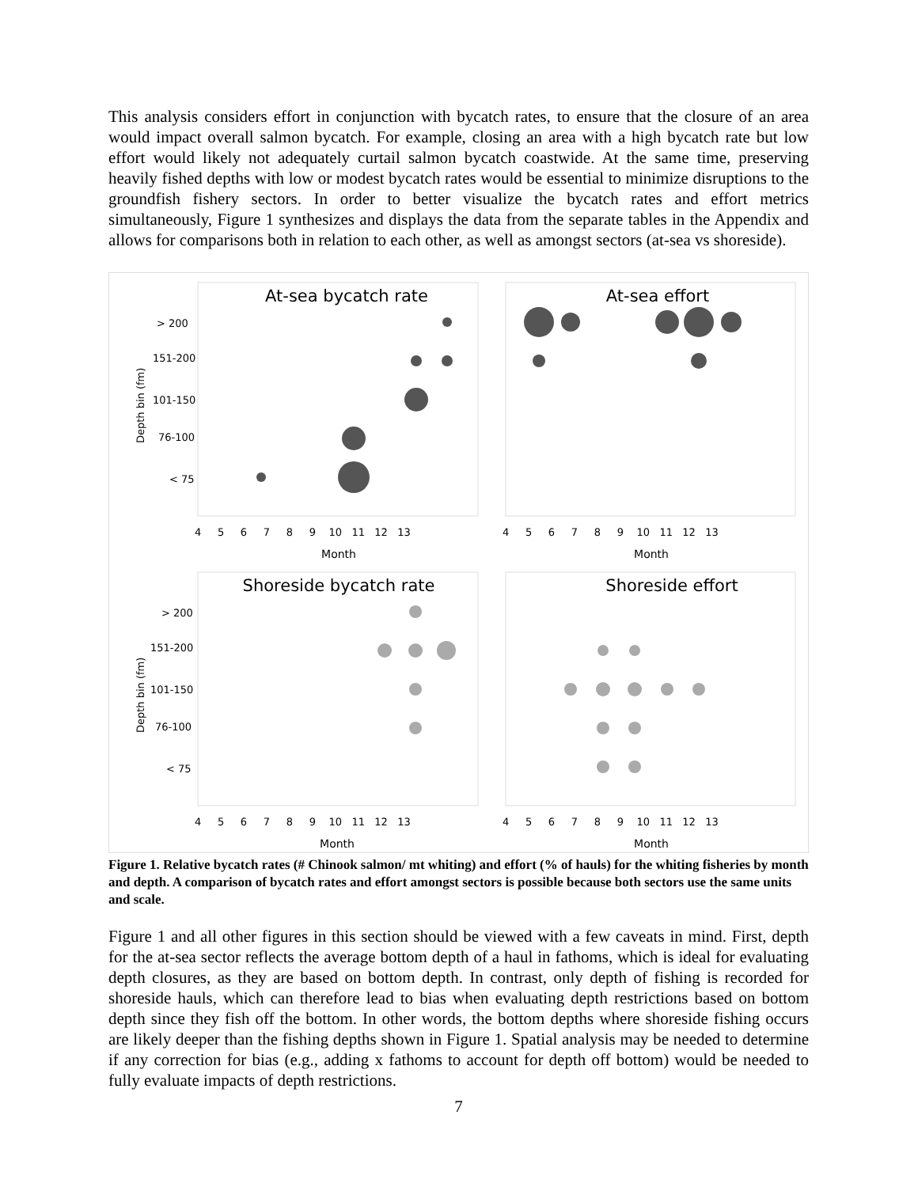This analysis considers effort in conjunction with bycatch rates, to ensure that the closure of an area would impact overall salmon bycatch. For example, closing an area with a high bycatch rate but low effort would likely not adequately curtail salmon bycatch coastwide. At the same time, preserving heavily fished depths with low or modest bycatch rates would be essential to minimize disruptions to the groundfish fishery sectors. In order to better visualize the bycatch rates and effort metrics simultaneously, Figure 1 synthesizes and displays the data from the separate tables in the Appendix and allows for comparisons both in relation to each other, as well as amongst sectors (at-sea vs shoreside).
At-sea bycatch rate
> 200
151-200
101-150
76-100
< 75
Depth bin (fm)
4 5 6 7 8 9 10 11 12 13
Month
At-sea effort
4 5 6 7 8 9 10 11 12 13
Month
Shoreside bycatch rate
> 200
151-200
101-150
76-100
< 75
Depth bin (fm)
4 5 6 7 8 9 10 11 12 13
Month
Shoreside effort
4 5 6 7 8 9 10 11 12 13
Month
Figure 1. Relative bycatch rates (# Chinook salmon/ mt whiting) and effort (% of hauls) for the whiting fisheries by month and depth. A comparison of bycatch rates and effort amongst sectors is possible because both sectors use the same units and scale.
Figure 1 and all other figures in this section should be viewed with a few caveats in mind. First, depth for the at-sea sector reflects the average bottom depth of a haul in fathoms, which is ideal for evaluating depth closures, as they are based on bottom depth. In contrast, only depth of fishing is recorded for shoreside hauls, which can therefore lead to bias when evaluating depth restrictions based on bottom depth since they fish off the bottom. In other words, the bottom depths where shoreside fishing occurs are likely deeper than the fishing depths shown in Figure 1. Spatial analysis may be needed to determine if any correction for bias (e.g., adding x fathoms to account for depth off bottom) would be needed to fully evaluate impacts of depth restrictions.
7